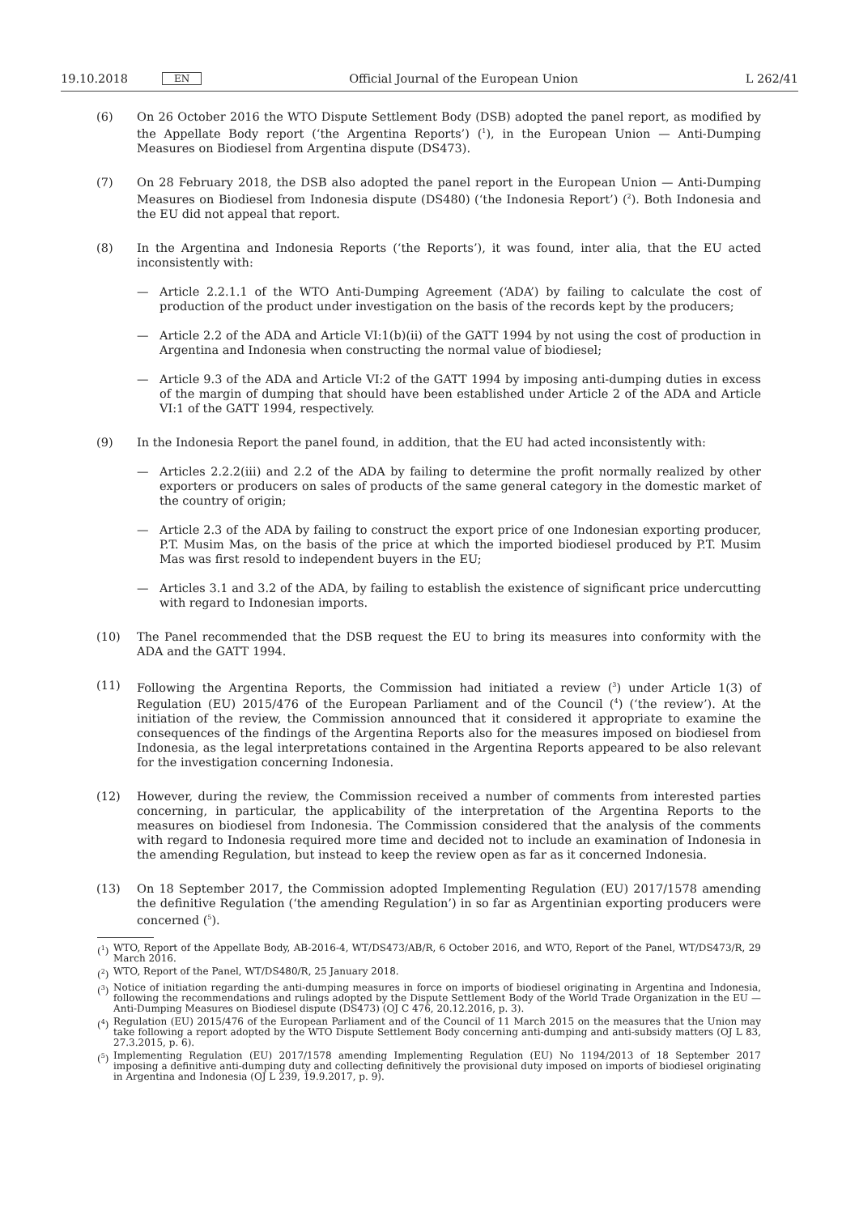19.10.2018 EN Official Journal of the European Union L 262/41
(6) On 26 October 2016 the WTO Dispute Settlement Body (DSB) adopted the panel report, as modified by the Appellate Body report (‘the Argentina Reports’) (<sup>1</sup>), in the European Union — Anti-Dumping Measures on Biodiesel from Argentina dispute (DS473).
(7) On 28 February 2018, the DSB also adopted the panel report in the European Union — Anti-Dumping Measures on Biodiesel from Indonesia dispute (DS480) (‘the Indonesia Report’) (<sup>2</sup>). Both Indonesia and the EU did not appeal that report.
(8) In the Argentina and Indonesia Reports (‘the Reports’), it was found, inter alia, that the EU acted inconsistently with:
— Article 2.2.1.1 of the WTO Anti-Dumping Agreement (‘ADA’) by failing to calculate the cost of production of the product under investigation on the basis of the records kept by the producers;
— Article 2.2 of the ADA and Article VI:1(b)(ii) of the GATT 1994 by not using the cost of production in Argentina and Indonesia when constructing the normal value of biodiesel;
— Article 9.3 of the ADA and Article VI:2 of the GATT 1994 by imposing anti-dumping duties in excess of the margin of dumping that should have been established under Article 2 of the ADA and Article VI:1 of the GATT 1994, respectively.
(9) In the Indonesia Report the panel found, in addition, that the EU had acted inconsistently with:
— Articles 2.2.2(iii) and 2.2 of the ADA by failing to determine the profit normally realized by other exporters or producers on sales of products of the same general category in the domestic market of the country of origin;
— Article 2.3 of the ADA by failing to construct the export price of one Indonesian exporting producer, P.T. Musim Mas, on the basis of the price at which the imported biodiesel produced by P.T. Musim Mas was first resold to independent buyers in the EU;
— Articles 3.1 and 3.2 of the ADA, by failing to establish the existence of significant price undercutting with regard to Indonesian imports.
(10) The Panel recommended that the DSB request the EU to bring its measures into conformity with the ADA and the GATT 1994.
(11) Following the Argentina Reports, the Commission had initiated a review (<sup>3</sup>) under Article 1(3) of Regulation (EU) 2015/476 of the European Parliament and of the Council (<sup>4</sup>) (‘the review’). At the initiation of the review, the Commission announced that it considered it appropriate to examine the consequences of the findings of the Argentina Reports also for the measures imposed on biodiesel from Indonesia, as the legal interpretations contained in the Argentina Reports appeared to be also relevant for the investigation concerning Indonesia.
(12) However, during the review, the Commission received a number of comments from interested parties concerning, in particular, the applicability of the interpretation of the Argentina Reports to the measures on biodiesel from Indonesia. The Commission considered that the analysis of the comments with regard to Indonesia required more time and decided not to include an examination of Indonesia in the amending Regulation, but instead to keep the review open as far as it concerned Indonesia.
(13) On 18 September 2017, the Commission adopted Implementing Regulation (EU) 2017/1578 amending the definitive Regulation (‘the amending Regulation’) in so far as Argentinian exporting producers were concerned (<sup>5</sup>).
(<sup>1</sup>) WTO, Report of the Appellate Body, AB-2016-4, WT/DS473/AB/R, 6 October 2016, and WTO, Report of the Panel, WT/DS473/R, 29 March 2016.
(<sup>2</sup>) WTO, Report of the Panel, WT/DS480/R, 25 January 2018.
(<sup>3</sup>) Notice of initiation regarding the anti-dumping measures in force on imports of biodiesel originating in Argentina and Indonesia, following the recommendations and rulings adopted by the Dispute Settlement Body of the World Trade Organization in the EU — Anti-Dumping Measures on Biodiesel dispute (DS473) (OJ C 476, 20.12.2016, p. 3).
(<sup>4</sup>) Regulation (EU) 2015/476 of the European Parliament and of the Council of 11 March 2015 on the measures that the Union may take following a report adopted by the WTO Dispute Settlement Body concerning anti-dumping and anti-subsidy matters (OJ L 83, 27.3.2015, p. 6).
(<sup>5</sup>) Implementing Regulation (EU) 2017/1578 amending Implementing Regulation (EU) No 1194/2013 of 18 September 2017 imposing a definitive anti-dumping duty and collecting definitively the provisional duty imposed on imports of biodiesel originating in Argentina and Indonesia (OJ L 239, 19.9.2017, p. 9).